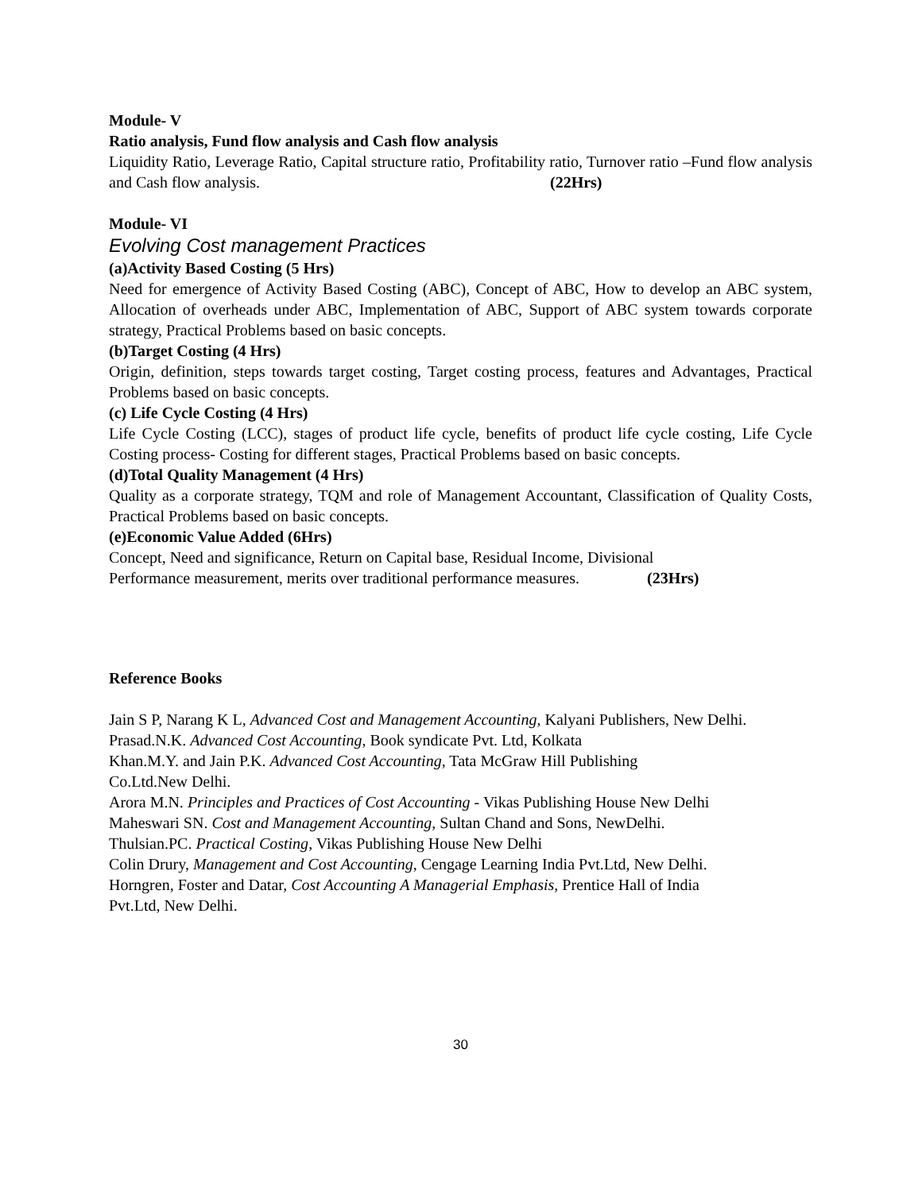Module- V
Ratio analysis, Fund flow analysis and Cash flow analysis
Liquidity Ratio, Leverage Ratio, Capital structure ratio, Profitability ratio, Turnover ratio –Fund flow analysis and Cash flow analysis. (22Hrs)
Module- VI
Evolving Cost management Practices
(a)Activity Based Costing (5 Hrs)
Need for emergence of Activity Based Costing (ABC), Concept of ABC, How to develop an ABC system, Allocation of overheads under ABC, Implementation of ABC, Support of ABC system towards corporate strategy, Practical Problems based on basic concepts.
(b)Target Costing (4 Hrs)
Origin, definition, steps towards target costing, Target costing process, features and Advantages, Practical Problems based on basic concepts.
(c) Life Cycle Costing (4 Hrs)
Life Cycle Costing (LCC), stages of product life cycle, benefits of product life cycle costing, Life Cycle Costing process- Costing for different stages, Practical Problems based on basic concepts.
(d)Total Quality Management (4 Hrs)
Quality as a corporate strategy, TQM and role of Management Accountant, Classification of Quality Costs, Practical Problems based on basic concepts.
(e)Economic Value Added (6Hrs)
Concept, Need and significance, Return on Capital base, Residual Income, Divisional
Performance measurement, merits over traditional performance measures. (23Hrs)
Reference Books
Jain S P, Narang K L, Advanced Cost and Management Accounting, Kalyani Publishers, New Delhi.
Prasad.N.K. Advanced Cost Accounting, Book syndicate Pvt. Ltd, Kolkata
Khan.M.Y. and Jain P.K. Advanced Cost Accounting, Tata McGraw Hill Publishing
Co.Ltd.New Delhi.
Arora M.N. Principles and Practices of Cost Accounting - Vikas Publishing House New Delhi
Maheswari SN. Cost and Management Accounting, Sultan Chand and Sons, NewDelhi.
Thulsian.PC. Practical Costing, Vikas Publishing House New Delhi
Colin Drury, Management and Cost Accounting, Cengage Learning India Pvt.Ltd, New Delhi.
Horngren, Foster and Datar, Cost Accounting A Managerial Emphasis, Prentice Hall of India
Pvt.Ltd, New Delhi.
30